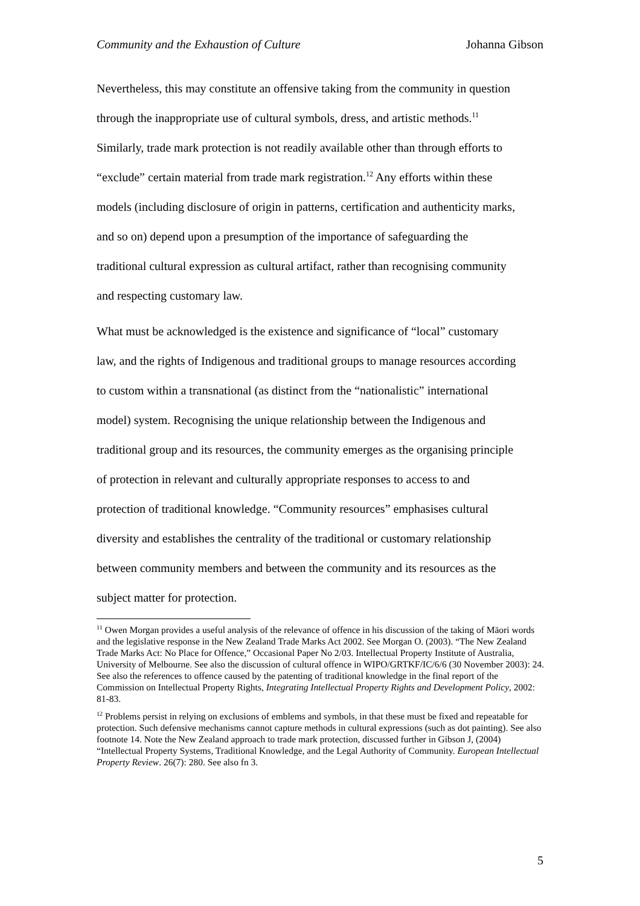Community and the Exhaustion of Culture Johanna Gibson
Nevertheless, this may constitute an offensive taking from the community in question through the inappropriate use of cultural symbols, dress, and artistic methods.<sup>11</sup> Similarly, trade mark protection is not readily available other than through efforts to “exclude” certain material from trade mark registration.<sup>12</sup> Any efforts within these models (including disclosure of origin in patterns, certification and authenticity marks, and so on) depend upon a presumption of the importance of safeguarding the traditional cultural expression as cultural artifact, rather than recognising community and respecting customary law.
What must be acknowledged is the existence and significance of “local” customary law, and the rights of Indigenous and traditional groups to manage resources according to custom within a transnational (as distinct from the “nationalistic” international model) system. Recognising the unique relationship between the Indigenous and traditional group and its resources, the community emerges as the organising principle of protection in relevant and culturally appropriate responses to access to and protection of traditional knowledge. “Community resources” emphasises cultural diversity and establishes the centrality of the traditional or customary relationship between community members and between the community and its resources as the subject matter for protection.
<sup>11</sup> Owen Morgan provides a useful analysis of the relevance of offence in his discussion of the taking of Māori words and the legislative response in the New Zealand Trade Marks Act 2002. See Morgan O. (2003). “The New Zealand Trade Marks Act: No Place for Offence,” Occasional Paper No 2/03. Intellectual Property Institute of Australia, University of Melbourne. See also the discussion of cultural offence in WIPO/GRTKF/IC/6/6 (30 November 2003): 24. See also the references to offence caused by the patenting of traditional knowledge in the final report of the Commission on Intellectual Property Rights, Integrating Intellectual Property Rights and Development Policy, 2002: 81-83.
<sup>12</sup> Problems persist in relying on exclusions of emblems and symbols, in that these must be fixed and repeatable for protection. Such defensive mechanisms cannot capture methods in cultural expressions (such as dot painting). See also footnote 14. Note the New Zealand approach to trade mark protection, discussed further in Gibson J, (2004) “Intellectual Property Systems, Traditional Knowledge, and the Legal Authority of Community. European Intellectual Property Review. 26(7): 280. See also fn 3.
5